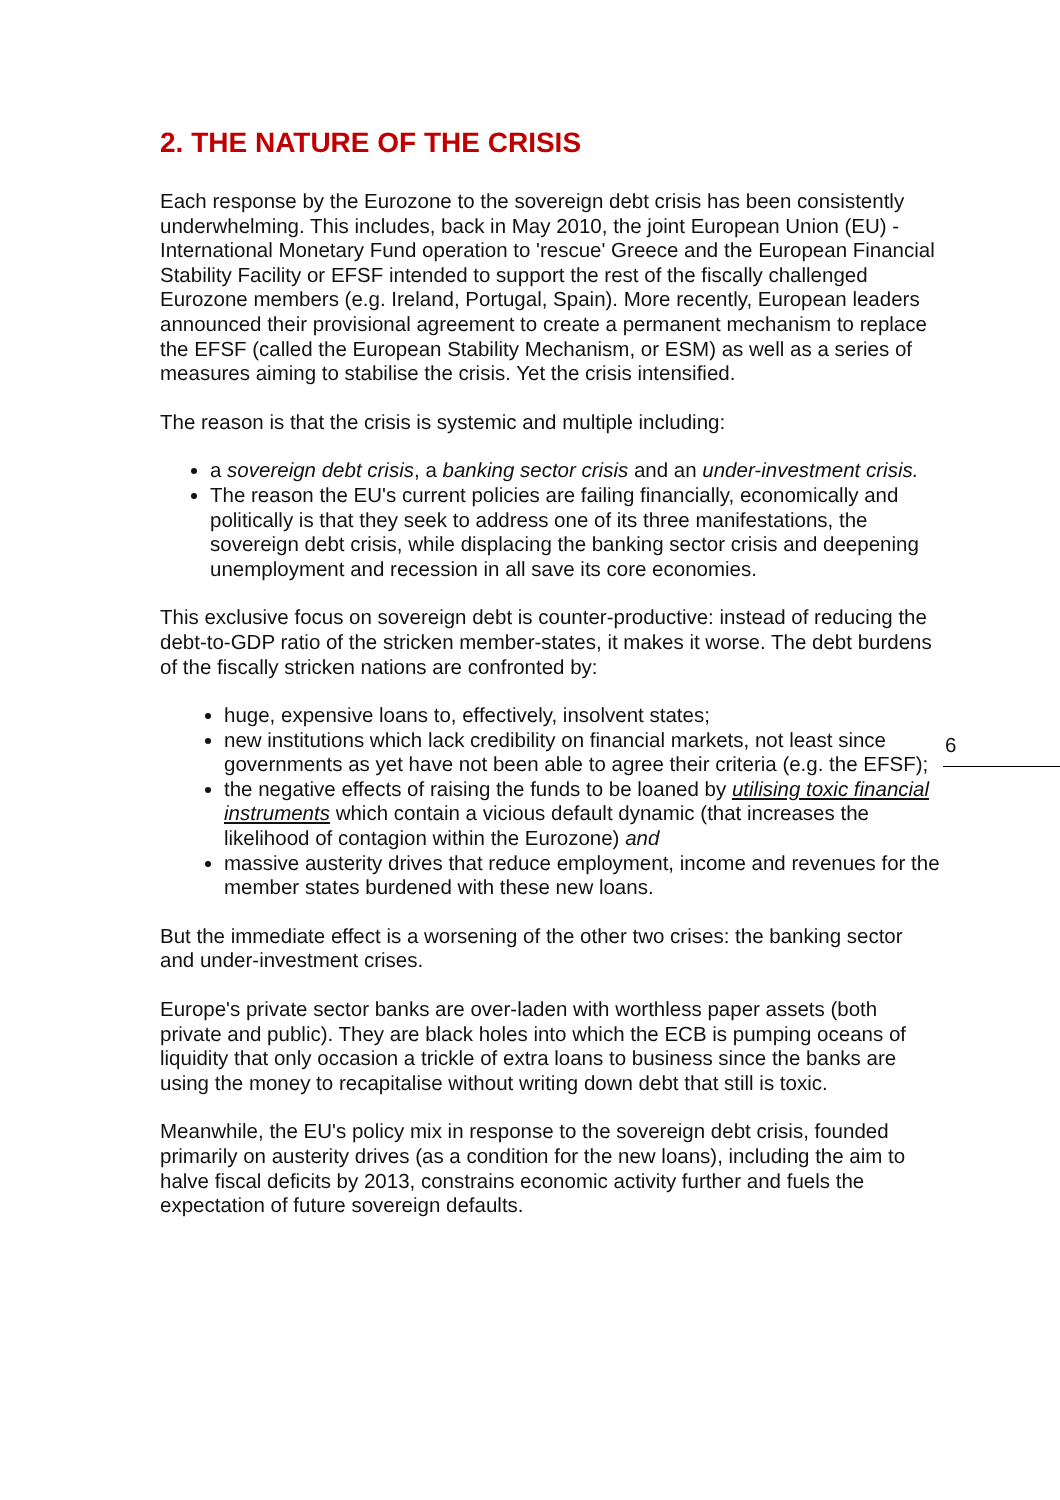2. THE NATURE OF THE CRISIS
Each response by the Eurozone to the sovereign debt crisis has been consistently underwhelming. This includes, back in May 2010, the joint European Union (EU) - International Monetary Fund operation to 'rescue' Greece and the European Financial Stability Facility or EFSF intended to support the rest of the fiscally challenged Eurozone members (e.g. Ireland, Portugal, Spain). More recently, European leaders announced their provisional agreement to create a permanent mechanism to replace the EFSF (called the European Stability Mechanism, or ESM) as well as a series of measures aiming to stabilise the crisis. Yet the crisis intensified.
The reason is that the crisis is systemic and multiple including:
a sovereign debt crisis, a banking sector crisis and an under-investment crisis.
The reason the EU's current policies are failing financially, economically and politically is that they seek to address one of its three manifestations, the sovereign debt crisis, while displacing the banking sector crisis and deepening unemployment and recession in all save its core economies.
This exclusive focus on sovereign debt is counter-productive: instead of reducing the debt-to-GDP ratio of the stricken member-states, it makes it worse. The debt burdens of the fiscally stricken nations are confronted by:
huge, expensive loans to, effectively, insolvent states;
new institutions which lack credibility on financial markets, not least since governments as yet have not been able to agree their criteria (e.g. the EFSF);
the negative effects of raising the funds to be loaned by utilising toxic financial instruments which contain a vicious default dynamic (that increases the likelihood of contagion within the Eurozone) and
massive austerity drives that reduce employment, income and revenues for the member states burdened with these new loans.
But the immediate effect is a worsening of the other two crises: the banking sector and under-investment crises.
Europe's private sector banks are over-laden with worthless paper assets (both private and public). They are black holes into which the ECB is pumping oceans of liquidity that only occasion a trickle of extra loans to business since the banks are using the money to recapitalise without writing down debt that still is toxic.
Meanwhile, the EU's policy mix in response to the sovereign debt crisis, founded primarily on austerity drives (as a condition for the new loans), including the aim to halve fiscal deficits by 2013, constrains economic activity further and fuels the expectation of future sovereign defaults.
6